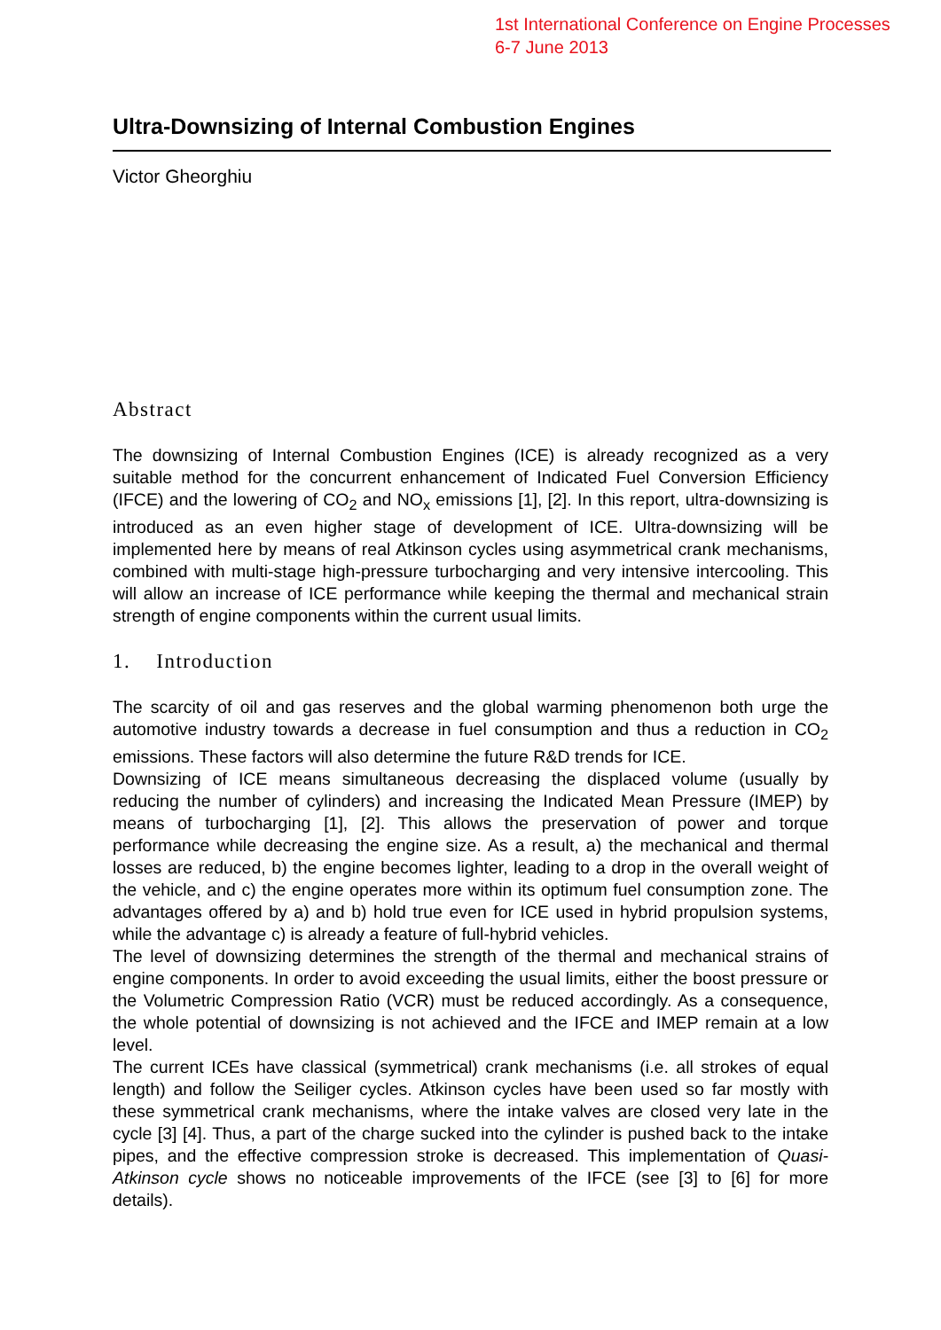1st International Conference on Engine Processes
6-7 June 2013
Ultra-Downsizing of Internal Combustion Engines
Victor Gheorghiu
Abstract
The downsizing of Internal Combustion Engines (ICE) is already recognized as a very suitable method for the concurrent enhancement of Indicated Fuel Conversion Efficiency (IFCE) and the lowering of CO<sub>2</sub> and NO<sub>x</sub> emissions [1], [2]. In this report, ultra-downsizing is introduced as an even higher stage of development of ICE. Ultra-downsizing will be implemented here by means of real Atkinson cycles using asymmetrical crank mechanisms, combined with multi-stage high-pressure turbocharging and very intensive intercooling. This will allow an increase of ICE performance while keeping the thermal and mechanical strain strength of engine components within the current usual limits.
1. Introduction
The scarcity of oil and gas reserves and the global warming phenomenon both urge the automotive industry towards a decrease in fuel consumption and thus a reduction in CO<sub>2</sub> emissions. These factors will also determine the future R&D trends for ICE.
Downsizing of ICE means simultaneous decreasing the displaced volume (usually by reducing the number of cylinders) and increasing the Indicated Mean Pressure (IMEP) by means of turbocharging [1], [2]. This allows the preservation of power and torque performance while decreasing the engine size. As a result, a) the mechanical and thermal losses are reduced, b) the engine becomes lighter, leading to a drop in the overall weight of the vehicle, and c) the engine operates more within its optimum fuel consumption zone. The advantages offered by a) and b) hold true even for ICE used in hybrid propulsion systems, while the advantage c) is already a feature of full-hybrid vehicles.
The level of downsizing determines the strength of the thermal and mechanical strains of engine components. In order to avoid exceeding the usual limits, either the boost pressure or the Volumetric Compression Ratio (VCR) must be reduced accordingly. As a consequence, the whole potential of downsizing is not achieved and the IFCE and IMEP remain at a low level.
The current ICEs have classical (symmetrical) crank mechanisms (i.e. all strokes of equal length) and follow the Seiliger cycles. Atkinson cycles have been used so far mostly with these symmetrical crank mechanisms, where the intake valves are closed very late in the cycle [3] [4]. Thus, a part of the charge sucked into the cylinder is pushed back to the intake pipes, and the effective compression stroke is decreased. This implementation of Quasi-Atkinson cycle shows no noticeable improvements of the IFCE (see [3] to [6] for more details).